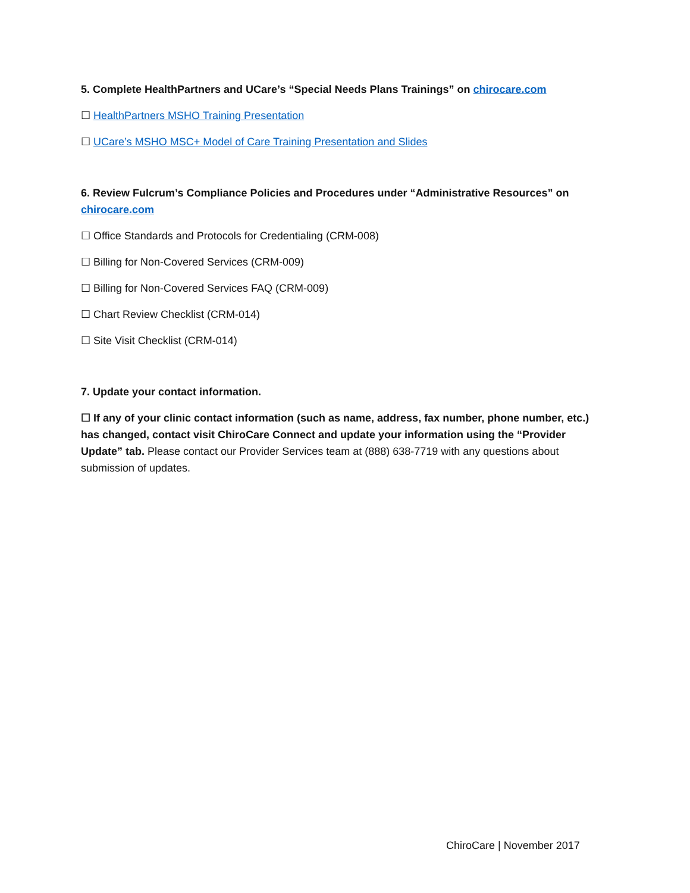5. Complete HealthPartners and UCare’s “Special Needs Plans Trainings” on chirocare.com
☐ HealthPartners MSHO Training Presentation
☐ UCare’s MSHO MSC+ Model of Care Training Presentation and Slides
6. Review Fulcrum’s Compliance Policies and Procedures under “Administrative Resources” on chirocare.com
☐ Office Standards and Protocols for Credentialing (CRM-008)
☐ Billing for Non-Covered Services (CRM-009)
☐ Billing for Non-Covered Services FAQ (CRM-009)
☐ Chart Review Checklist (CRM-014)
☐ Site Visit Checklist (CRM-014)
7. Update your contact information.
☐ If any of your clinic contact information (such as name, address, fax number, phone number, etc.) has changed, contact visit ChiroCare Connect and update your information using the “Provider Update” tab. Please contact our Provider Services team at (888) 638-7719 with any questions about submission of updates.
ChiroCare | November 2017